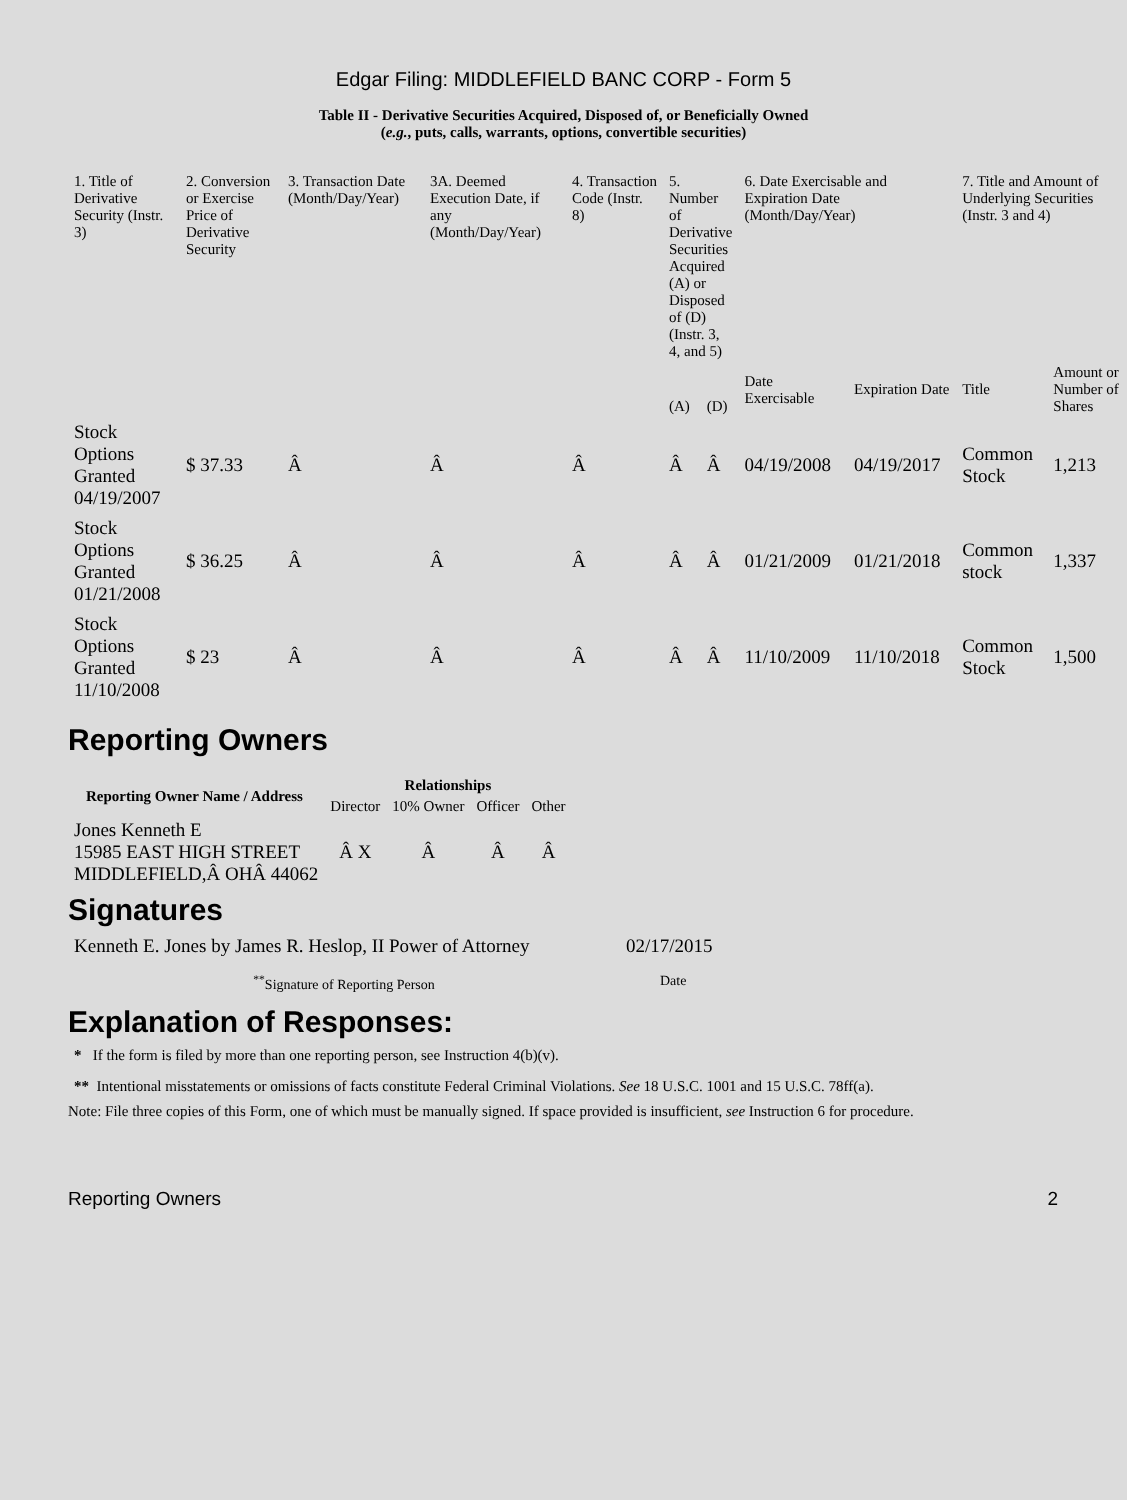Edgar Filing: MIDDLEFIELD BANC CORP - Form 5
Table II - Derivative Securities Acquired, Disposed of, or Beneficially Owned
(e.g., puts, calls, warrants, options, convertible securities)
| 1. Title of Derivative Security (Instr. 3) | 2. Conversion or Exercise Price of Derivative Security | 3. Transaction Date (Month/Day/Year) | 3A. Deemed Execution Date, if any (Month/Day/Year) | 4. Transaction Code (Instr. 8) | 5. Number of Derivative Securities Acquired (A) or Disposed of (D) (Instr. 3, 4, and 5) | | 6. Date Exercisable and Expiration Date (Month/Day/Year) | | 7. Title and Amount of Underlying Securities (Instr. 3 and 4) | |
| | | | | | (A) | (D) | Date Exercisable | Expiration Date | Title | Amount or Number of Shares |
| Stock Options Granted 04/19/2007 | $ 37.33 | Â | Â | Â | Â | Â | 04/19/2008 | 04/19/2017 | Common Stock | 1,213 |
| Stock Options Granted 01/21/2008 | $ 36.25 | Â | Â | Â | Â | Â | 01/21/2009 | 01/21/2018 | Common stock | 1,337 |
| Stock Options Granted 11/10/2008 | $ 23 | Â | Â | Â | Â | Â | 11/10/2009 | 11/10/2018 | Common Stock | 1,500 |
Reporting Owners
| Reporting Owner Name / Address | Relationships | | | |
| --- | --- | --- | --- | --- |
| | Director | 10% Owner | Officer | Other |
| Jones Kenneth E 15985 EAST HIGH STREET MIDDLEFIELD,Â OHÂ 44062 | Â X | Â | Â | Â |
Signatures
| Kenneth E. Jones by James R. Heslop, II Power of Attorney | 02/17/2015 |
| <sup>**</sup> Signature of Reporting Person | Date |
Explanation of Responses:
* If the form is filed by more than one reporting person, see Instruction 4(b)(v).
** Intentional misstatements or omissions of facts constitute Federal Criminal Violations. See 18 U.S.C. 1001 and 15 U.S.C. 78ff(a).
Note: File three copies of this Form, one of which must be manually signed. If space provided is insufficient, see Instruction 6 for procedure.
Reporting Owners 2